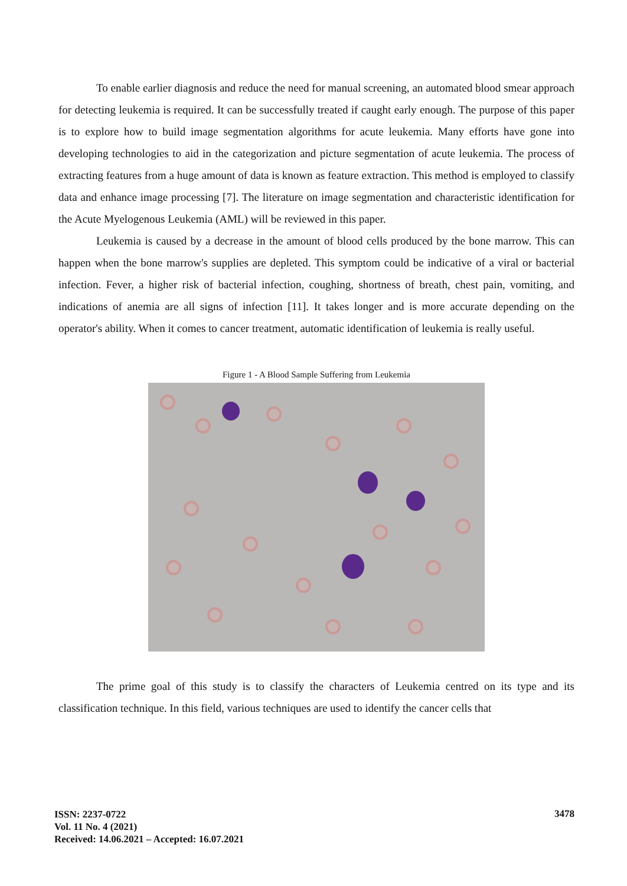To enable earlier diagnosis and reduce the need for manual screening, an automated blood smear approach for detecting leukemia is required. It can be successfully treated if caught early enough. The purpose of this paper is to explore how to build image segmentation algorithms for acute leukemia. Many efforts have gone into developing technologies to aid in the categorization and picture segmentation of acute leukemia. The process of extracting features from a huge amount of data is known as feature extraction. This method is employed to classify data and enhance image processing [7]. The literature on image segmentation and characteristic identification for the Acute Myelogenous Leukemia (AML) will be reviewed in this paper.
Leukemia is caused by a decrease in the amount of blood cells produced by the bone marrow. This can happen when the bone marrow's supplies are depleted. This symptom could be indicative of a viral or bacterial infection. Fever, a higher risk of bacterial infection, coughing, shortness of breath, chest pain, vomiting, and indications of anemia are all signs of infection [11]. It takes longer and is more accurate depending on the operator's ability. When it comes to cancer treatment, automatic identification of leukemia is really useful.
Figure 1 - A Blood Sample Suffering from Leukemia
The prime goal of this study is to classify the characters of Leukemia centred on its type and its classification technique. In this field, various techniques are used to identify the cancer cells that
ISSN: 2237-0722
Vol. 11 No. 4 (2021)
Received: 14.06.2021 – Accepted: 16.07.2021
3478